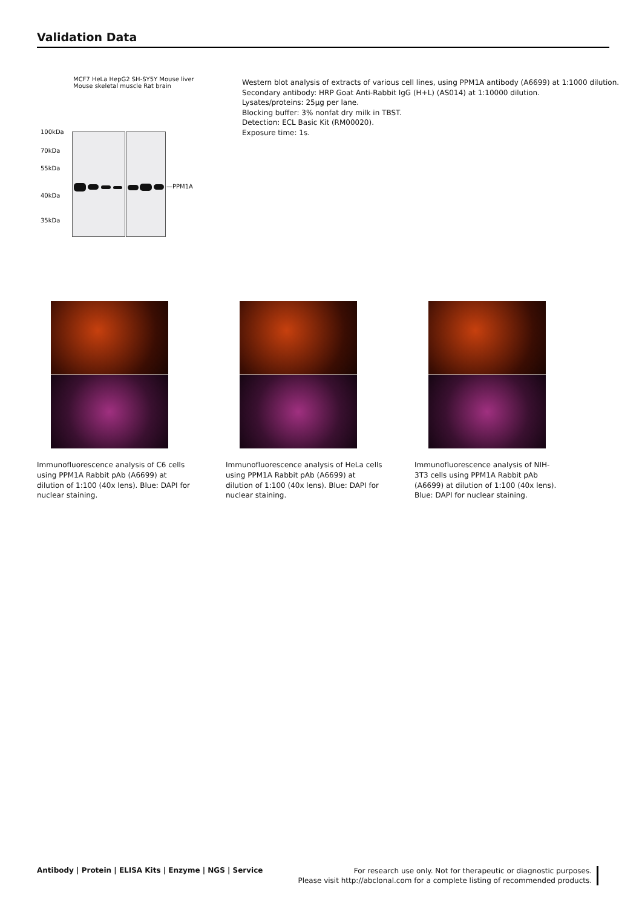Validation Data
MCF7 HeLa HepG2 SH-SY5Y Mouse liver Mouse skeletal muscle Rat brain
100kDa
70kDa
55kDa
40kDa
35kDa
—PPM1A
Western blot analysis of extracts of various cell lines, using PPM1A antibody (A6699) at 1:1000 dilution.
Secondary antibody: HRP Goat Anti-Rabbit IgG (H+L) (AS014) at 1:10000 dilution.
Lysates/proteins: 25µg per lane.
Blocking buffer: 3% nonfat dry milk in TBST.
Detection: ECL Basic Kit (RM00020).
Exposure time: 1s.
Immunofluorescence analysis of C6 cells using PPM1A Rabbit pAb (A6699) at dilution of 1:100 (40x lens). Blue: DAPI for nuclear staining.
Immunofluorescence analysis of HeLa cells using PPM1A Rabbit pAb (A6699) at dilution of 1:100 (40x lens). Blue: DAPI for nuclear staining.
Immunofluorescence analysis of NIH-3T3 cells using PPM1A Rabbit pAb (A6699) at dilution of 1:100 (40x lens). Blue: DAPI for nuclear staining.
Antibody | Protein | ELISA Kits | Enzyme | NGS | Service
For research use only. Not for therapeutic or diagnostic purposes.
Please visit http://abclonal.com for a complete listing of recommended products.